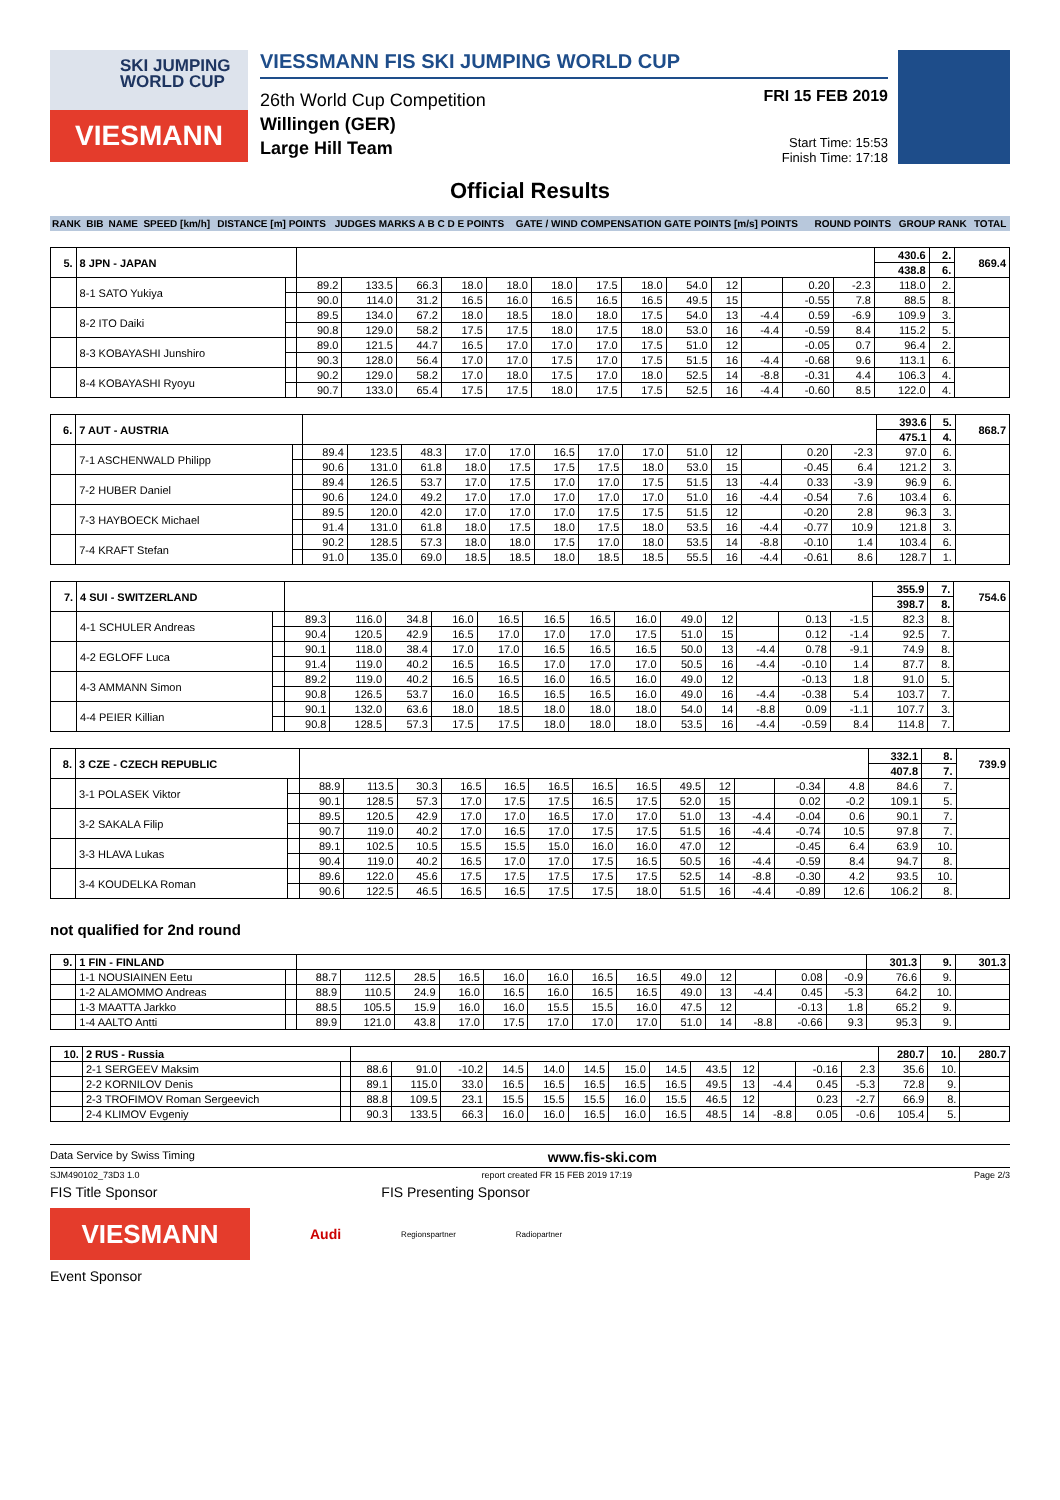SKI JUMPING WORLD CUP
VIESMANN
VIESSMANN FIS SKI JUMPING WORLD CUP
26th World Cup Competition
Willingen (GER)
Large Hill Team
FRI 15 FEB 2019
Start Time: 15:53
Finish Time: 17:18
Official Results
| RANK | BIB | NAME | SPEED [km/h] | DISTANCE [m] POINTS | JUDGES MARKS A B C D E POINTS | GATE / WIND COMPENSATION GATE POINTS [m/s] POINTS | ROUND POINTS | GROUP RANK | TOTAL |
| --- | --- | --- | --- | --- | --- | --- | --- | --- | --- |
| 5. | 8 JPN - JAPAN | | | | | | | | | | | | | | | 430.6 | 2. | 869.4 |
| | | | | | | | | | | | | | | | | 438.8 | 6. | |
| | 8-1 SATO Yukiya | | 89.2 | 133.5 | 66.3 | 18.0 | 18.0 | 18.0 | 17.5 | 18.0 | 54.0 | 12 | | 0.20 | -2.3 | 118.0 | 2. | |
| | | | 90.0 | 114.0 | 31.2 | 16.5 | 16.0 | 16.5 | 16.5 | 16.5 | 49.5 | 15 | | -0.55 | 7.8 | 88.5 | 8. | |
| | 8-2 ITO Daiki | | 89.5 | 134.0 | 67.2 | 18.0 | 18.5 | 18.0 | 18.0 | 17.5 | 54.0 | 13 | -4.4 | 0.59 | -6.9 | 109.9 | 3. | |
| | | | 90.8 | 129.0 | 58.2 | 17.5 | 17.5 | 18.0 | 17.5 | 18.0 | 53.0 | 16 | -4.4 | -0.59 | 8.4 | 115.2 | 5. | |
| | 8-3 KOBAYASHI Junshiro | | 89.0 | 121.5 | 44.7 | 16.5 | 17.0 | 17.0 | 17.0 | 17.5 | 51.0 | 12 | | -0.05 | 0.7 | 96.4 | 2. | |
| | | | 90.3 | 128.0 | 56.4 | 17.0 | 17.0 | 17.5 | 17.0 | 17.5 | 51.5 | 16 | -4.4 | -0.68 | 9.6 | 113.1 | 6. | |
| | 8-4 KOBAYASHI Ryoyu | | 90.2 | 129.0 | 58.2 | 17.0 | 18.0 | 17.5 | 17.0 | 18.0 | 52.5 | 14 | -8.8 | -0.31 | 4.4 | 106.3 | 4. | |
| | | | 90.7 | 133.0 | 65.4 | 17.5 | 17.5 | 18.0 | 17.5 | 17.5 | 52.5 | 16 | -4.4 | -0.60 | 8.5 | 122.0 | 4. | |
| 6. | 7 AUT - AUSTRIA | | | | | | | | | | | | | | | 393.6 | 5. | 868.7 |
| | | | | | | | | | | | | | | | | 475.1 | 4. | |
| | 7-1 ASCHENWALD Philipp | | 89.4 | 123.5 | 48.3 | 17.0 | 17.0 | 16.5 | 17.0 | 17.0 | 51.0 | 12 | | 0.20 | -2.3 | 97.0 | 6. | |
| | | | 90.6 | 131.0 | 61.8 | 18.0 | 17.5 | 17.5 | 17.5 | 18.0 | 53.0 | 15 | | -0.45 | 6.4 | 121.2 | 3. | |
| | 7-2 HUBER Daniel | | 89.4 | 126.5 | 53.7 | 17.0 | 17.5 | 17.0 | 17.0 | 17.5 | 51.5 | 13 | -4.4 | 0.33 | -3.9 | 96.9 | 6. | |
| | | | 90.6 | 124.0 | 49.2 | 17.0 | 17.0 | 17.0 | 17.0 | 17.0 | 51.0 | 16 | -4.4 | -0.54 | 7.6 | 103.4 | 6. | |
| | 7-3 HAYBOECK Michael | | 89.5 | 120.0 | 42.0 | 17.0 | 17.0 | 17.0 | 17.5 | 17.5 | 51.5 | 12 | | -0.20 | 2.8 | 96.3 | 3. | |
| | | | 91.4 | 131.0 | 61.8 | 18.0 | 17.5 | 18.0 | 17.5 | 18.0 | 53.5 | 16 | -4.4 | -0.77 | 10.9 | 121.8 | 3. | |
| | 7-4 KRAFT Stefan | | 90.2 | 128.5 | 57.3 | 18.0 | 18.0 | 17.5 | 17.0 | 18.0 | 53.5 | 14 | -8.8 | -0.10 | 1.4 | 103.4 | 6. | |
| | | | 91.0 | 135.0 | 69.0 | 18.5 | 18.5 | 18.0 | 18.5 | 18.5 | 55.5 | 16 | -4.4 | -0.61 | 8.6 | 128.7 | 1. | |
| 7. | 4 SUI - SWITZERLAND | | | | | | | | | | | | | | | 355.9 | 7. | 754.6 |
| | | | | | | | | | | | | | | | | 398.7 | 8. | |
| | 4-1 SCHULER Andreas | | 89.3 | 116.0 | 34.8 | 16.0 | 16.5 | 16.5 | 16.5 | 16.0 | 49.0 | 12 | | 0.13 | -1.5 | 82.3 | 8. | |
| | | | 90.4 | 120.5 | 42.9 | 16.5 | 17.0 | 17.0 | 17.0 | 17.5 | 51.0 | 15 | | 0.12 | -1.4 | 92.5 | 7. | |
| | 4-2 EGLOFF Luca | | 90.1 | 118.0 | 38.4 | 17.0 | 17.0 | 16.5 | 16.5 | 16.5 | 50.0 | 13 | -4.4 | 0.78 | -9.1 | 74.9 | 8. | |
| | | | 91.4 | 119.0 | 40.2 | 16.5 | 16.5 | 17.0 | 17.0 | 17.0 | 50.5 | 16 | -4.4 | -0.10 | 1.4 | 87.7 | 8. | |
| | 4-3 AMMANN Simon | | 89.2 | 119.0 | 40.2 | 16.5 | 16.5 | 16.0 | 16.5 | 16.0 | 49.0 | 12 | | -0.13 | 1.8 | 91.0 | 5. | |
| | | | 90.8 | 126.5 | 53.7 | 16.0 | 16.5 | 16.5 | 16.5 | 16.0 | 49.0 | 16 | -4.4 | -0.38 | 5.4 | 103.7 | 7. | |
| | 4-4 PEIER Killian | | 90.1 | 132.0 | 63.6 | 18.0 | 18.5 | 18.0 | 18.0 | 18.0 | 54.0 | 14 | -8.8 | 0.09 | -1.1 | 107.7 | 3. | |
| | | | 90.8 | 128.5 | 57.3 | 17.5 | 17.5 | 18.0 | 18.0 | 18.0 | 53.5 | 16 | -4.4 | -0.59 | 8.4 | 114.8 | 7. | |
| 8. | 3 CZE - CZECH REPUBLIC | | | | | | | | | | | | | | | 332.1 | 8. | 739.9 |
| | | | | | | | | | | | | | | | | 407.8 | 7. | |
| | 3-1 POLASEK Viktor | | 88.9 | 113.5 | 30.3 | 16.5 | 16.5 | 16.5 | 16.5 | 16.5 | 49.5 | 12 | | -0.34 | 4.8 | 84.6 | 7. | |
| | | | 90.1 | 128.5 | 57.3 | 17.0 | 17.5 | 17.5 | 16.5 | 17.5 | 52.0 | 15 | | 0.02 | -0.2 | 109.1 | 5. | |
| | 3-2 SAKALA Filip | | 89.5 | 120.5 | 42.9 | 17.0 | 17.0 | 16.5 | 17.0 | 17.0 | 51.0 | 13 | -4.4 | -0.04 | 0.6 | 90.1 | 7. | |
| | | | 90.7 | 119.0 | 40.2 | 17.0 | 16.5 | 17.0 | 17.5 | 17.5 | 51.5 | 16 | -4.4 | -0.74 | 10.5 | 97.8 | 7. | |
| | 3-3 HLAVA Lukas | | 89.1 | 102.5 | 10.5 | 15.5 | 15.5 | 15.0 | 16.0 | 16.0 | 47.0 | 12 | | -0.45 | 6.4 | 63.9 | 10. | |
| | | | 90.4 | 119.0 | 40.2 | 16.5 | 17.0 | 17.0 | 17.5 | 16.5 | 50.5 | 16 | -4.4 | -0.59 | 8.4 | 94.7 | 8. | |
| | 3-4 KOUDELKA Roman | | 89.6 | 122.0 | 45.6 | 17.5 | 17.5 | 17.5 | 17.5 | 17.5 | 52.5 | 14 | -8.8 | -0.30 | 4.2 | 93.5 | 10. | |
| | | | 90.6 | 122.5 | 46.5 | 16.5 | 16.5 | 17.5 | 17.5 | 18.0 | 51.5 | 16 | -4.4 | -0.89 | 12.6 | 106.2 | 8. | |
not qualified for 2nd round
| 9. | 1 FIN - FINLAND | | | | | | | | | | | | | | | 301.3 | 9. | 301.3 |
| | 1-1 NOUSIAINEN Eetu | | 88.7 | 112.5 | 28.5 | 16.5 | 16.0 | 16.0 | 16.5 | 16.5 | 49.0 | 12 | | 0.08 | -0.9 | 76.6 | 9. | |
| | 1-2 ALAMOMMO Andreas | | 88.9 | 110.5 | 24.9 | 16.0 | 16.5 | 16.0 | 16.5 | 16.5 | 49.0 | 13 | -4.4 | 0.45 | -5.3 | 64.2 | 10. | |
| | 1-3 MAATTA Jarkko | | 88.5 | 105.5 | 15.9 | 16.0 | 16.0 | 15.5 | 15.5 | 16.0 | 47.5 | 12 | | -0.13 | 1.8 | 65.2 | 9. | |
| | 1-4 AALTO Antti | | 89.9 | 121.0 | 43.8 | 17.0 | 17.5 | 17.0 | 17.0 | 17.0 | 51.0 | 14 | -8.8 | -0.66 | 9.3 | 95.3 | 9. | |
| 10. | 2 RUS - Russia | | | | | | | | | | | | | | | 280.7 | 10. | 280.7 |
| | 2-1 SERGEEV Maksim | | 88.6 | 91.0 | -10.2 | 14.5 | 14.0 | 14.5 | 15.0 | 14.5 | 43.5 | 12 | | -0.16 | 2.3 | 35.6 | 10. | |
| | 2-2 KORNILOV Denis | | 89.1 | 115.0 | 33.0 | 16.5 | 16.5 | 16.5 | 16.5 | 16.5 | 49.5 | 13 | -4.4 | 0.45 | -5.3 | 72.8 | 9. | |
| | 2-3 TROFIMOV Roman Sergeevich | | 88.8 | 109.5 | 23.1 | 15.5 | 15.5 | 15.5 | 16.0 | 15.5 | 46.5 | 12 | | 0.23 | -2.7 | 66.9 | 8. | |
| | 2-4 KLIMOV Evgeniy | | 90.3 | 133.5 | 66.3 | 16.0 | 16.0 | 16.5 | 16.0 | 16.5 | 48.5 | 14 | -8.8 | 0.05 | -0.6 | 105.4 | 5. | |
Data Service by Swiss Timing www.fis-ski.com
SJM490102_73D3 1.0 report created FR 15 FEB 2019 17:19 Page 2/3
FIS Title Sponsor FIS Presenting Sponsor
VIESMANN
Audi
Regionspartner Radiopartner
Event Sponsor